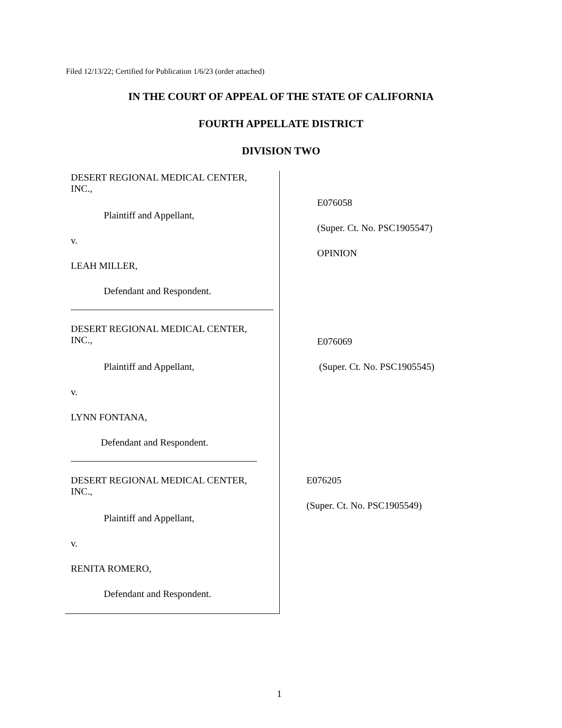Filed 12/13/22; Certified for Publication 1/6/23 (order attached)
IN THE COURT OF APPEAL OF THE STATE OF CALIFORNIA
FOURTH APPELLATE DISTRICT
DIVISION TWO
DESERT REGIONAL MEDICAL CENTER,
INC.,
Plaintiff and Appellant,
v.
LEAH MILLER,
Defendant and Respondent.
E076058
(Super. Ct. No. PSC1905547)
OPINION
DESERT REGIONAL MEDICAL CENTER,
INC.,
Plaintiff and Appellant,
v.
LYNN FONTANA,
Defendant and Respondent.
E076069
(Super. Ct. No. PSC1905545)
DESERT REGIONAL MEDICAL CENTER,
INC.,
Plaintiff and Appellant,
v.
RENITA ROMERO,
Defendant and Respondent.
E076205
(Super. Ct. No. PSC1905549)
1